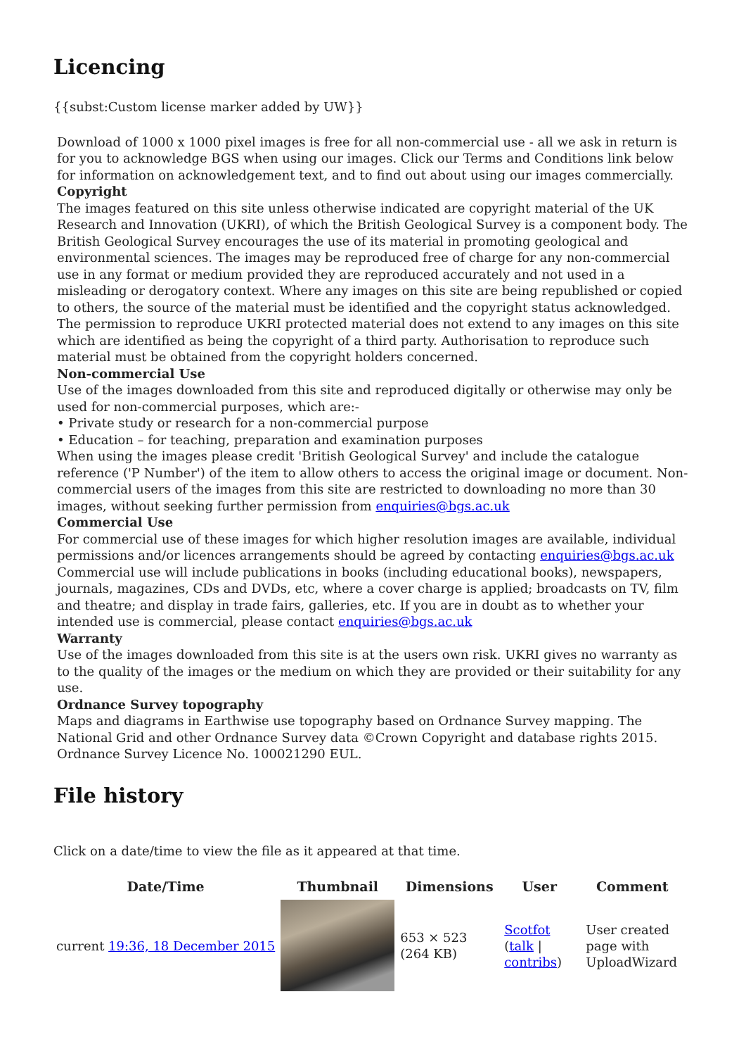Licencing
{{subst:Custom license marker added by UW}}
Download of 1000 x 1000 pixel images is free for all non-commercial use - all we ask in return is for you to acknowledge BGS when using our images. Click our Terms and Conditions link below for information on acknowledgement text, and to find out about using our images commercially.
Copyright
The images featured on this site unless otherwise indicated are copyright material of the UK Research and Innovation (UKRI), of which the British Geological Survey is a component body. The British Geological Survey encourages the use of its material in promoting geological and environmental sciences. The images may be reproduced free of charge for any non-commercial use in any format or medium provided they are reproduced accurately and not used in a misleading or derogatory context. Where any images on this site are being republished or copied to others, the source of the material must be identified and the copyright status acknowledged. The permission to reproduce UKRI protected material does not extend to any images on this site which are identified as being the copyright of a third party. Authorisation to reproduce such material must be obtained from the copyright holders concerned.
Non-commercial Use
Use of the images downloaded from this site and reproduced digitally or otherwise may only be used for non-commercial purposes, which are:-
• Private study or research for a non-commercial purpose
• Education – for teaching, preparation and examination purposes
When using the images please credit 'British Geological Survey' and include the catalogue reference ('P Number') of the item to allow others to access the original image or document. Non-commercial users of the images from this site are restricted to downloading no more than 30 images, without seeking further permission from enquiries@bgs.ac.uk
Commercial Use
For commercial use of these images for which higher resolution images are available, individual permissions and/or licences arrangements should be agreed by contacting enquiries@bgs.ac.uk Commercial use will include publications in books (including educational books), newspapers, journals, magazines, CDs and DVDs, etc, where a cover charge is applied; broadcasts on TV, film and theatre; and display in trade fairs, galleries, etc. If you are in doubt as to whether your intended use is commercial, please contact enquiries@bgs.ac.uk
Warranty
Use of the images downloaded from this site is at the users own risk. UKRI gives no warranty as to the quality of the images or the medium on which they are provided or their suitability for any use.
Ordnance Survey topography
Maps and diagrams in Earthwise use topography based on Ordnance Survey mapping. The National Grid and other Ordnance Survey data ©Crown Copyright and database rights 2015. Ordnance Survey Licence No. 100021290 EUL.
File history
Click on a date/time to view the file as it appeared at that time.
| Date/Time | Thumbnail | Dimensions | User | Comment |
| --- | --- | --- | --- | --- |
| current 19:36, 18 December 2015 | | 653 × 523 (264 KB) | Scotfot ( talk / contribs ) | User created page with UploadWizard |